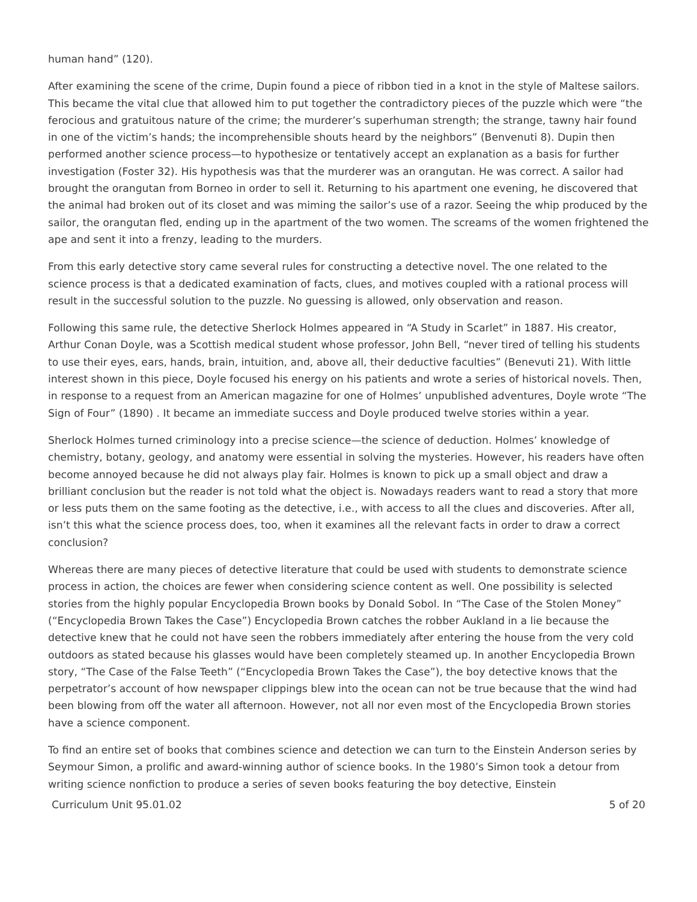human hand” (120).
After examining the scene of the crime, Dupin found a piece of ribbon tied in a knot in the style of Maltese sailors. This became the vital clue that allowed him to put together the contradictory pieces of the puzzle which were “the ferocious and gratuitous nature of the crime; the murderer’s superhuman strength; the strange, tawny hair found in one of the victim’s hands; the incomprehensible shouts heard by the neighbors” (Benvenuti 8). Dupin then performed another science process—to hypothesize or tentatively accept an explanation as a basis for further investigation (Foster 32). His hypothesis was that the murderer was an orangutan. He was correct. A sailor had brought the orangutan from Borneo in order to sell it. Returning to his apartment one evening, he discovered that the animal had broken out of its closet and was miming the sailor’s use of a razor. Seeing the whip produced by the sailor, the orangutan fled, ending up in the apartment of the two women. The screams of the women frightened the ape and sent it into a frenzy, leading to the murders.
From this early detective story came several rules for constructing a detective novel. The one related to the science process is that a dedicated examination of facts, clues, and motives coupled with a rational process will result in the successful solution to the puzzle. No guessing is allowed, only observation and reason.
Following this same rule, the detective Sherlock Holmes appeared in “A Study in Scarlet” in 1887. His creator, Arthur Conan Doyle, was a Scottish medical student whose professor, John Bell, “never tired of telling his students to use their eyes, ears, hands, brain, intuition, and, above all, their deductive faculties” (Benevuti 21). With little interest shown in this piece, Doyle focused his energy on his patients and wrote a series of historical novels. Then, in response to a request from an American magazine for one of Holmes’ unpublished adventures, Doyle wrote “The Sign of Four” (1890) . It became an immediate success and Doyle produced twelve stories within a year.
Sherlock Holmes turned criminology into a precise science—the science of deduction. Holmes’ knowledge of chemistry, botany, geology, and anatomy were essential in solving the mysteries. However, his readers have often become annoyed because he did not always play fair. Holmes is known to pick up a small object and draw a brilliant conclusion but the reader is not told what the object is. Nowadays readers want to read a story that more or less puts them on the same footing as the detective, i.e., with access to all the clues and discoveries. After all, isn’t this what the science process does, too, when it examines all the relevant facts in order to draw a correct conclusion?
Whereas there are many pieces of detective literature that could be used with students to demonstrate science process in action, the choices are fewer when considering science content as well. One possibility is selected stories from the highly popular Encyclopedia Brown books by Donald Sobol. In “The Case of the Stolen Money” (“Encyclopedia Brown Takes the Case”) Encyclopedia Brown catches the robber Aukland in a lie because the detective knew that he could not have seen the robbers immediately after entering the house from the very cold outdoors as stated because his glasses would have been completely steamed up. In another Encyclopedia Brown story, “The Case of the False Teeth” (“Encyclopedia Brown Takes the Case”), the boy detective knows that the perpetrator’s account of how newspaper clippings blew into the ocean can not be true because that the wind had been blowing from off the water all afternoon. However, not all nor even most of the Encyclopedia Brown stories have a science component.
To find an entire set of books that combines science and detection we can turn to the Einstein Anderson series by Seymour Simon, a prolific and award-winning author of science books. In the 1980’s Simon took a detour from writing science nonfiction to produce a series of seven books featuring the boy detective, Einstein
Curriculum Unit 95.01.02 5 of 20